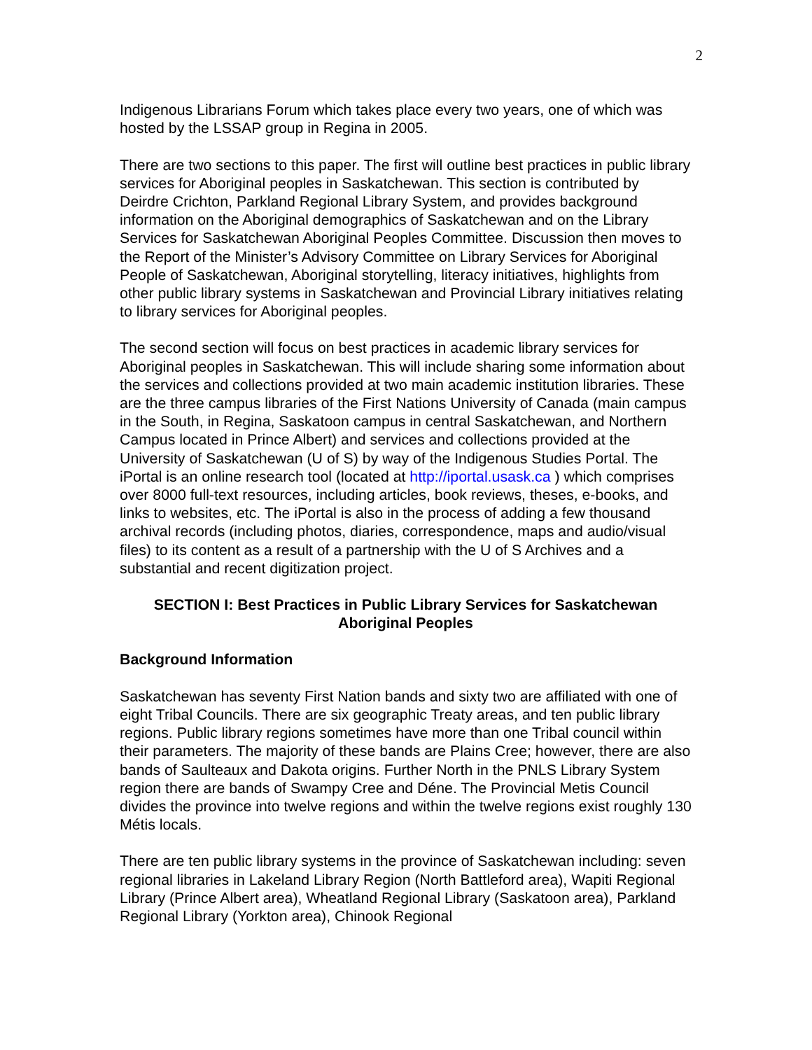2
Indigenous Librarians Forum which takes place every two years, one of which was hosted by the LSSAP group in Regina in 2005.
There are two sections to this paper. The first will outline best practices in public library services for Aboriginal peoples in Saskatchewan. This section is contributed by Deirdre Crichton, Parkland Regional Library System, and provides background information on the Aboriginal demographics of Saskatchewan and on the Library Services for Saskatchewan Aboriginal Peoples Committee. Discussion then moves to the Report of the Minister’s Advisory Committee on Library Services for Aboriginal People of Saskatchewan, Aboriginal storytelling, literacy initiatives, highlights from other public library systems in Saskatchewan and Provincial Library initiatives relating to library services for Aboriginal peoples.
The second section will focus on best practices in academic library services for Aboriginal peoples in Saskatchewan. This will include sharing some information about the services and collections provided at two main academic institution libraries. These are the three campus libraries of the First Nations University of Canada (main campus in the South, in Regina, Saskatoon campus in central Saskatchewan, and Northern Campus located in Prince Albert) and services and collections provided at the University of Saskatchewan (U of S) by way of the Indigenous Studies Portal. The iPortal is an online research tool (located at http://iportal.usask.ca ) which comprises over 8000 full-text resources, including articles, book reviews, theses, e-books, and links to websites, etc. The iPortal is also in the process of adding a few thousand archival records (including photos, diaries, correspondence, maps and audio/visual files) to its content as a result of a partnership with the U of S Archives and a substantial and recent digitization project.
SECTION I: Best Practices in Public Library Services for Saskatchewan Aboriginal Peoples
Background Information
Saskatchewan has seventy First Nation bands and sixty two are affiliated with one of eight Tribal Councils. There are six geographic Treaty areas, and ten public library regions. Public library regions sometimes have more than one Tribal council within their parameters. The majority of these bands are Plains Cree; however, there are also bands of Saulteaux and Dakota origins. Further North in the PNLS Library System region there are bands of Swampy Cree and Déne. The Provincial Metis Council divides the province into twelve regions and within the twelve regions exist roughly 130 Métis locals.
There are ten public library systems in the province of Saskatchewan including: seven regional libraries in Lakeland Library Region (North Battleford area), Wapiti Regional Library (Prince Albert area), Wheatland Regional Library (Saskatoon area), Parkland Regional Library (Yorkton area), Chinook Regional